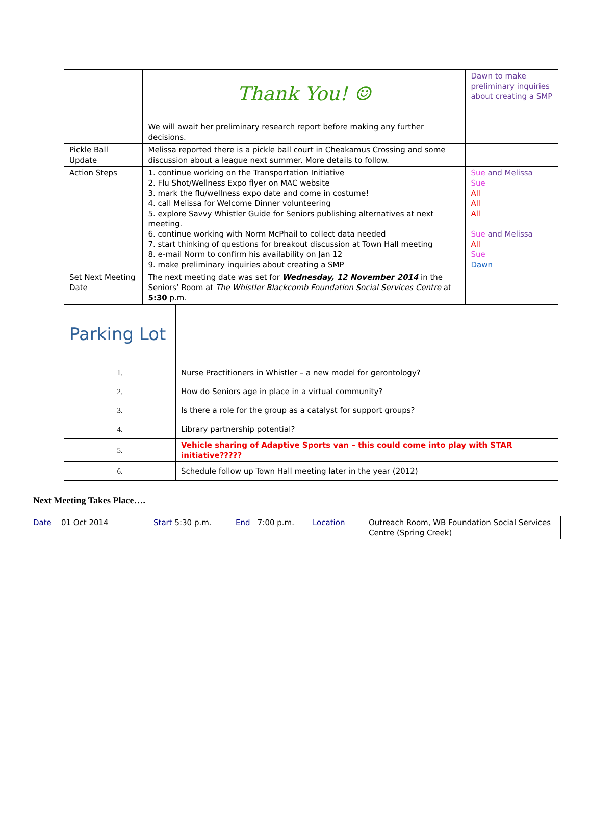| | Thank You! ☺ We will await her preliminary research report before making any further decisions. | Dawn to make preliminary inquiries about creating a SMP |
| Pickle Ball Update | Melissa reported there is a pickle ball court in Cheakamus Crossing and some discussion about a league next summer. More details to follow. | |
| Action Steps | 1. continue working on the Transportation Initiative 2. Flu Shot/Wellness Expo flyer on MAC website 3. mark the flu/wellness expo date and come in costume! 4. call Melissa for Welcome Dinner volunteering 5. explore Savvy Whistler Guide for Seniors publishing alternatives at next meeting. 6. continue working with Norm McPhail to collect data needed 7. start thinking of questions for breakout discussion at Town Hall meeting 8. e-mail Norm to confirm his availability on Jan 12 9. make preliminary inquiries about creating a SMP | Sue and Melissa Sue All All All Sue and Melissa All Sue Dawn |
| Set Next Meeting Date | The next meeting date was set for Wednesday, 12 November 2014 in the Seniors’ Room at The Whistler Blackcomb Foundation Social Services Centre at 5:30 p.m. | |
| Parking Lot | |
| 1. | Nurse Practitioners in Whistler – a new model for gerontology? |
| 2. | How do Seniors age in place in a virtual community? |
| 3. | Is there a role for the group as a catalyst for support groups? |
| 4. | Library partnership potential? |
| 5. | Vehicle sharing of Adaptive Sports van – this could come into play with STAR initiative????? |
| 6. | Schedule follow up Town Hall meeting later in the year (2012) |
Next Meeting Takes Place….
| Date 01 Oct 2014 | Start 5:30 p.m. | End 7:00 p.m. | Location | Outreach Room, WB Foundation Social Services Centre (Spring Creek) |